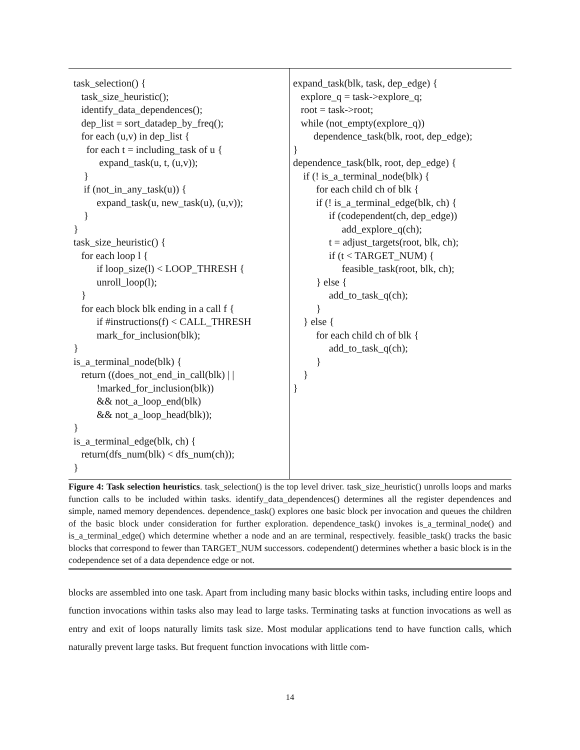task_selection() { task_size_heuristic(); identify_data_dependences(); dep_list = sort_datadep_by_freq(); for each (u,v) in dep_list { for each t = including_task of u { expand_task(u, t, (u,v)); } if (not_in_any_task(u)) { expand_task(u, new_task(u), (u,v)); } } task_size_heuristic() { for each loop l { if loop_size(l) < LOOP_THRESH { unroll_loop(l); } for each block blk ending in a call f { if #instructions(f) < CALL_THRESH mark_for_inclusion(blk); } is_a_terminal_node(blk) { return ((does_not_end_in_call(blk) | | !marked_for_inclusion(blk)) && not_a_loop_end(blk) && not_a_loop_head(blk)); } is_a_terminal_edge(blk, ch) { return(dfs_num(blk) < dfs_num(ch)); }
expand_task(blk, task, dep_edge) { explore_q = task->explore_q; root = task->root; while (not_empty(explore_q)) dependence_task(blk, root, dep_edge); } dependence_task(blk, root, dep_edge) { if (! is_a_terminal_node(blk) { for each child ch of blk { if (! is_a_terminal_edge(blk, ch) { if (codependent(ch, dep_edge)) add_explore_q(ch); t = adjust_targets(root, blk, ch); if (t < TARGET_NUM) { feasible_task(root, blk, ch); } else { add_to_task_q(ch); } } else { for each child ch of blk { add_to_task_q(ch); } } }
Figure 4: Task selection heuristics. task_selection() is the top level driver. task_size_heuristic() unrolls loops and marks function calls to be included within tasks. identify_data_dependences() determines all the register dependences and simple, named memory dependences. dependence_task() explores one basic block per invocation and queues the children of the basic block under consideration for further exploration. dependence_task() invokes is_a_terminal_node() and is_a_terminal_edge() which determine whether a node and an are terminal, respectively. feasible_task() tracks the basic blocks that correspond to fewer than TARGET_NUM successors. codependent() determines whether a basic block is in the codependence set of a data dependence edge or not.
blocks are assembled into one task. Apart from including many basic blocks within tasks, including entire loops and function invocations within tasks also may lead to large tasks. Terminating tasks at function invocations as well as entry and exit of loops naturally limits task size. Most modular applications tend to have function calls, which naturally prevent large tasks. But frequent function invocations with little com-
14